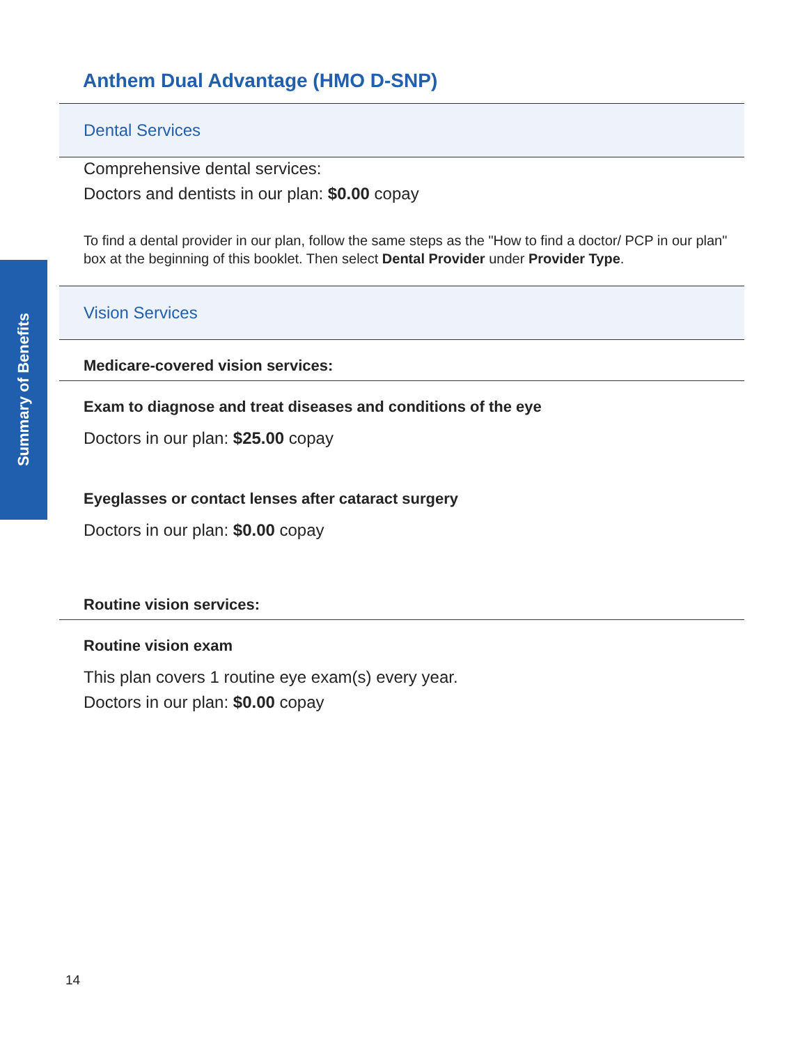Summary of Benefits
Anthem Dual Advantage (HMO D-SNP)
Dental Services
Comprehensive dental services:
Doctors and dentists in our plan: $0.00 copay
To find a dental provider in our plan, follow the same steps as the "How to find a doctor/ PCP in our plan" box at the beginning of this booklet. Then select Dental Provider under Provider Type.
Vision Services
Medicare-covered vision services:
Exam to diagnose and treat diseases and conditions of the eye
Doctors in our plan: $25.00 copay
Eyeglasses or contact lenses after cataract surgery
Doctors in our plan: $0.00 copay
Routine vision services:
Routine vision exam
This plan covers 1 routine eye exam(s) every year.
Doctors in our plan: $0.00 copay
14